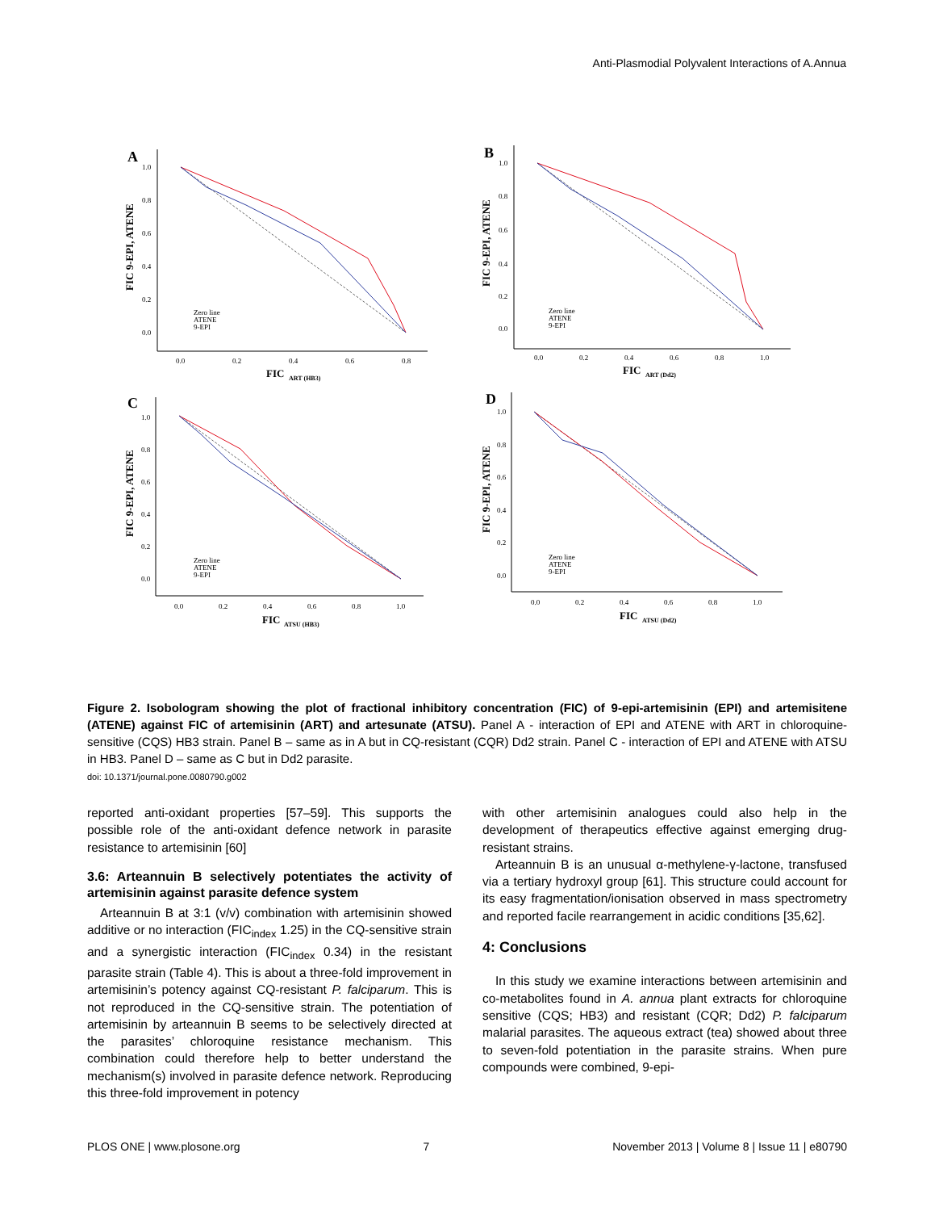Anti-Plasmodial Polyvalent Interactions of A.Annua
A
1.0
0.8
0.6
0.4
0.2
0.0
0.0
0.2
0.4
0.6
0.8
FIC
ART (HB3)
FIC 9-EPI, ATENE
Zero line
ATENE
9-EPI
B
1.0
0.8
0.6
0.4
0.2
0.0
0.0
0.2
0.4
0.6
0.8
1.0
FIC
ART (Dd2)
FIC 9-EPI, ATENE
Zero line
ATENE
9-EPI
C
1.0
0.8
0.6
0.4
0.2
0.0
0.0
0.2
0.4
0.6
0.8
1.0
FIC
ATSU (HB3)
FIC 9-EPI, ATENE
Zero line
ATENE
9-EPI
D
1.0
0.8
0.6
0.4
0.2
0.0
0.0
0.2
0.4
0.6
0.8
1.0
FIC
ATSU (Dd2)
FIC 9-EPI, ATENE
Zero line
ATENE
9-EPI
Figure 2. Isobologram showing the plot of fractional inhibitory concentration (FIC) of 9-epi-artemisinin (EPI) and artemisitene (ATENE) against FIC of artemisinin (ART) and artesunate (ATSU). Panel A - interaction of EPI and ATENE with ART in chloroquine-sensitive (CQS) HB3 strain. Panel B – same as in A but in CQ-resistant (CQR) Dd2 strain. Panel C - interaction of EPI and ATENE with ATSU in HB3. Panel D – same as C but in Dd2 parasite.
doi: 10.1371/journal.pone.0080790.g002
reported anti-oxidant properties [57–59]. This supports the possible role of the anti-oxidant defence network in parasite resistance to artemisinin [60]
3.6: Arteannuin B selectively potentiates the activity of artemisinin against parasite defence system
Arteannuin B at 3:1 (v/v) combination with artemisinin showed additive or no interaction (FIC<sub>index</sub> 1.25) in the CQ-sensitive strain and a synergistic interaction (FIC<sub>index</sub> 0.34) in the resistant parasite strain (Table 4). This is about a three-fold improvement in artemisinin’s potency against CQ-resistant P. falciparum. This is not reproduced in the CQ-sensitive strain. The potentiation of artemisinin by arteannuin B seems to be selectively directed at the parasites’ chloroquine resistance mechanism. This combination could therefore help to better understand the mechanism(s) involved in parasite defence network. Reproducing this three-fold improvement in potency
with other artemisinin analogues could also help in the development of therapeutics effective against emerging drug-resistant strains.
Arteannuin B is an unusual α-methylene-γ-lactone, transfused via a tertiary hydroxyl group [61]. This structure could account for its easy fragmentation/ionisation observed in mass spectrometry and reported facile rearrangement in acidic conditions [35,62].
4: Conclusions
In this study we examine interactions between artemisinin and co-metabolites found in A. annua plant extracts for chloroquine sensitive (CQS; HB3) and resistant (CQR; Dd2) P. falciparum malarial parasites. The aqueous extract (tea) showed about three to seven-fold potentiation in the parasite strains. When pure compounds were combined, 9-epi-
PLOS ONE | www.plosone.org 7 November 2013 | Volume 8 | Issue 11 | e80790